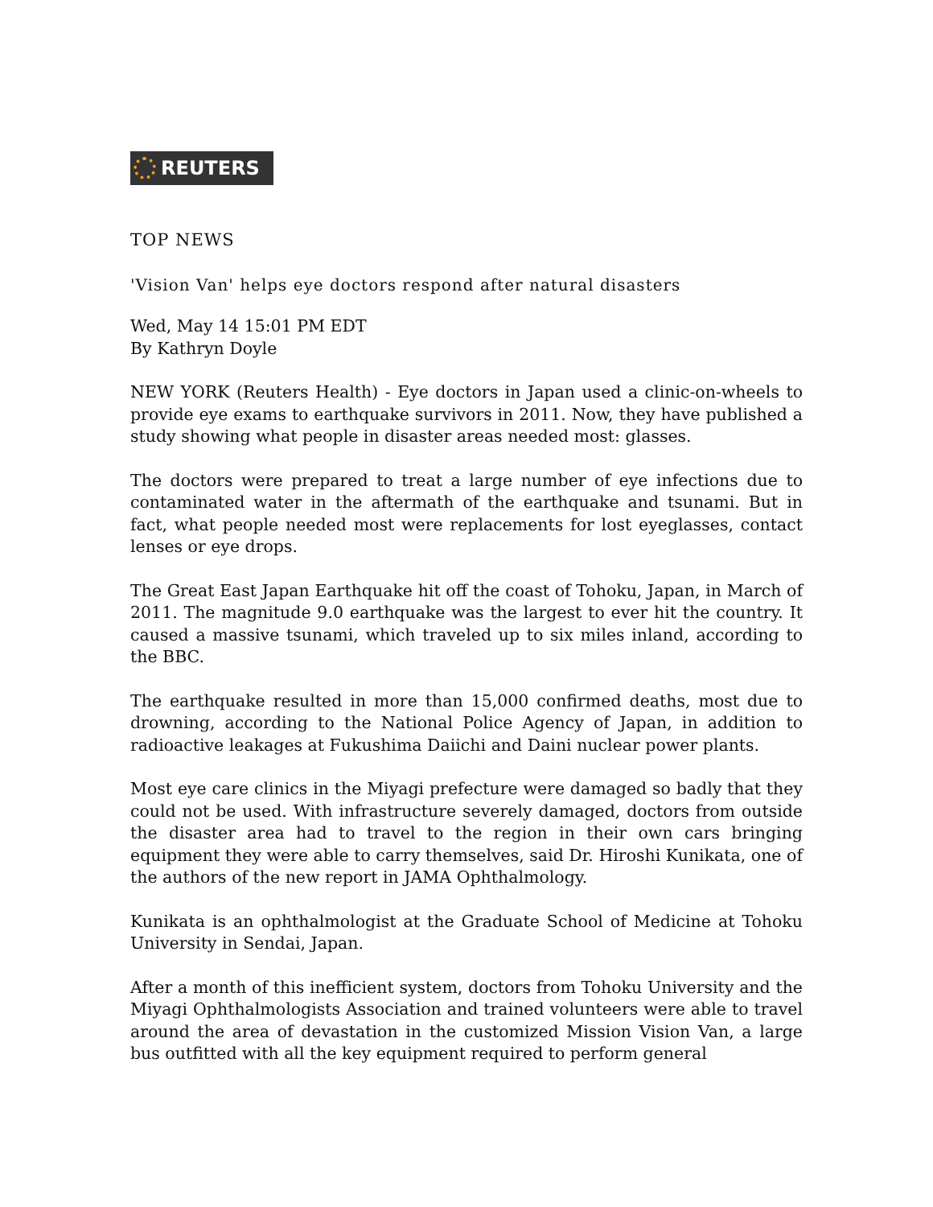REUTERS
TOP NEWS
'Vision Van' helps eye doctors respond after natural disasters
Wed, May 14 15:01 PM EDT
By Kathryn Doyle
NEW YORK (Reuters Health) - Eye doctors in Japan used a clinic-on-wheels to provide eye exams to earthquake survivors in 2011. Now, they have published a study showing what people in disaster areas needed most: glasses.
The doctors were prepared to treat a large number of eye infections due to contaminated water in the aftermath of the earthquake and tsunami. But in fact, what people needed most were replacements for lost eyeglasses, contact lenses or eye drops.
The Great East Japan Earthquake hit off the coast of Tohoku, Japan, in March of 2011. The magnitude 9.0 earthquake was the largest to ever hit the country. It caused a massive tsunami, which traveled up to six miles inland, according to the BBC.
The earthquake resulted in more than 15,000 confirmed deaths, most due to drowning, according to the National Police Agency of Japan, in addition to radioactive leakages at Fukushima Daiichi and Daini nuclear power plants.
Most eye care clinics in the Miyagi prefecture were damaged so badly that they could not be used. With infrastructure severely damaged, doctors from outside the disaster area had to travel to the region in their own cars bringing equipment they were able to carry themselves, said Dr. Hiroshi Kunikata, one of the authors of the new report in JAMA Ophthalmology.
Kunikata is an ophthalmologist at the Graduate School of Medicine at Tohoku University in Sendai, Japan.
After a month of this inefficient system, doctors from Tohoku University and the Miyagi Ophthalmologists Association and trained volunteers were able to travel around the area of devastation in the customized Mission Vision Van, a large bus outfitted with all the key equipment required to perform general